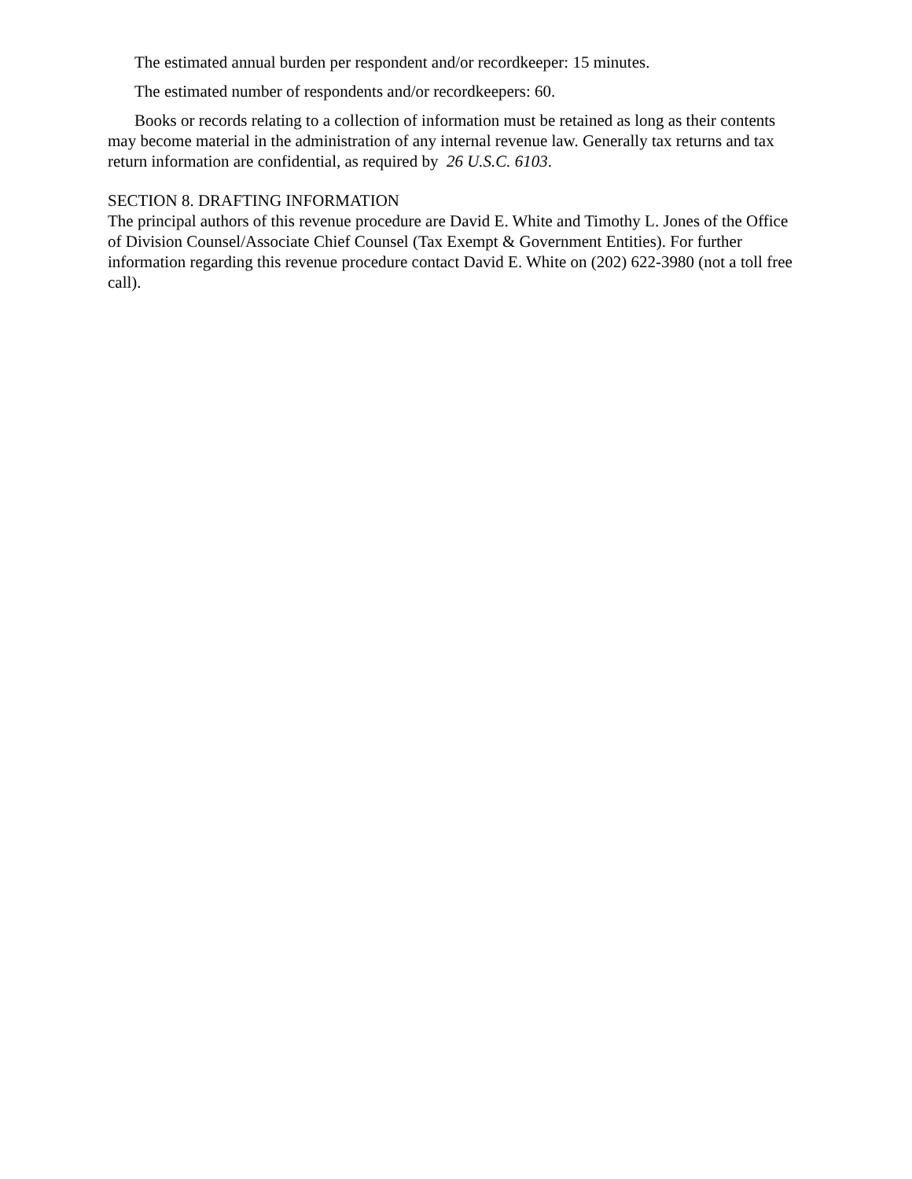The estimated annual burden per respondent and/or recordkeeper: 15 minutes.
The estimated number of respondents and/or recordkeepers: 60.
Books or records relating to a collection of information must be retained as long as their contents may become material in the administration of any internal revenue law. Generally tax returns and tax return information are confidential, as required by 26 U.S.C. 6103.
SECTION 8. DRAFTING INFORMATION
The principal authors of this revenue procedure are David E. White and Timothy L. Jones of the Office of Division Counsel/Associate Chief Counsel (Tax Exempt & Government Entities). For further information regarding this revenue procedure contact David E. White on (202) 622-3980 (not a toll free call).